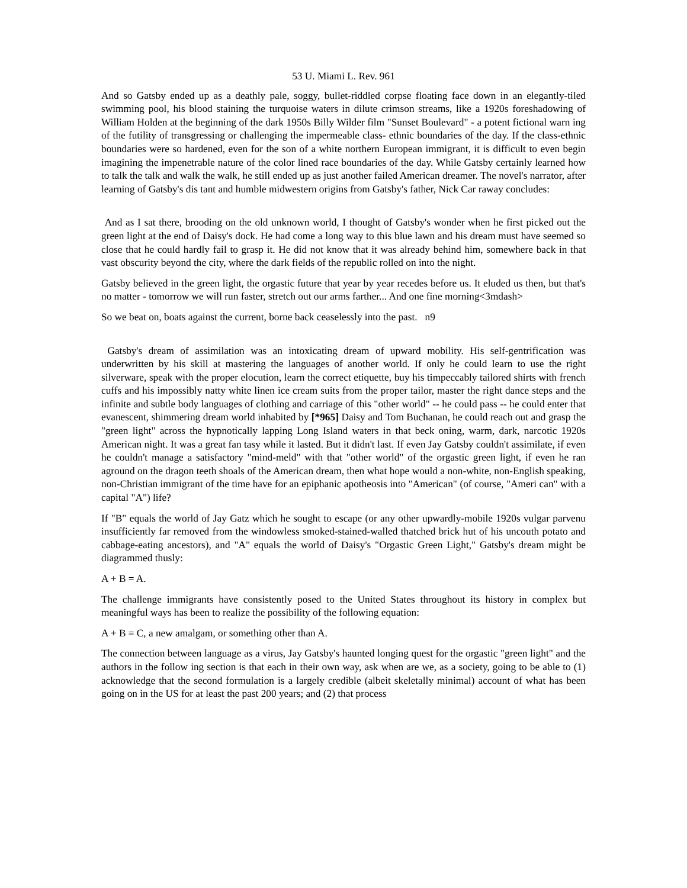53 U. Miami L. Rev. 961
And so Gatsby ended up as a deathly pale, soggy, bullet-riddled corpse floating face down in an elegantly-tiled swimming pool, his blood staining the turquoise waters in dilute crimson streams, like a 1920s foreshadowing of William Holden at the beginning of the dark 1950s Billy Wilder film "Sunset Boulevard" - a potent fictional warn ing of the futility of transgressing or challenging the impermeable class- ethnic boundaries of the day. If the class-ethnic boundaries were so hardened, even for the son of a white northern European immigrant, it is difficult to even begin imagining the impenetrable nature of the color lined race boundaries of the day. While Gatsby certainly learned how to talk the talk and walk the walk, he still ended up as just another failed American dreamer. The novel's narrator, after learning of Gatsby's dis tant and humble midwestern origins from Gatsby's father, Nick Car raway concludes:
And as I sat there, brooding on the old unknown world, I thought of Gatsby's wonder when he first picked out the green light at the end of Daisy's dock. He had come a long way to this blue lawn and his dream must have seemed so close that he could hardly fail to grasp it. He did not know that it was already behind him, somewhere back in that vast obscurity beyond the city, where the dark fields of the republic rolled on into the night.
Gatsby believed in the green light, the orgastic future that year by year recedes before us. It eluded us then, but that's no matter - tomorrow we will run faster, stretch out our arms farther... And one fine morning<3mdash>
So we beat on, boats against the current, borne back ceaselessly into the past. n9
Gatsby's dream of assimilation was an intoxicating dream of upward mobility. His self-gentrification was underwritten by his skill at mastering the languages of another world. If only he could learn to use the right silverware, speak with the proper elocution, learn the correct etiquette, buy his timpeccably tailored shirts with french cuffs and his impossibly natty white linen ice cream suits from the proper tailor, master the right dance steps and the infinite and subtle body languages of clothing and carriage of this "other world" -- he could pass -- he could enter that evanescent, shimmering dream world inhabited by [*965] Daisy and Tom Buchanan, he could reach out and grasp the "green light" across the hypnotically lapping Long Island waters in that beck oning, warm, dark, narcotic 1920s American night. It was a great fan tasy while it lasted. But it didn't last. If even Jay Gatsby couldn't assimilate, if even he couldn't manage a satisfactory "mind-meld" with that "other world" of the orgastic green light, if even he ran aground on the dragon teeth shoals of the American dream, then what hope would a non-white, non-English speaking, non-Christian immigrant of the time have for an epiphanic apotheosis into "American" (of course, "Ameri can" with a capital "A") life?
If "B" equals the world of Jay Gatz which he sought to escape (or any other upwardly-mobile 1920s vulgar parvenu insufficiently far removed from the windowless smoked-stained-walled thatched brick hut of his uncouth potato and cabbage-eating ancestors), and "A" equals the world of Daisy's "Orgastic Green Light," Gatsby's dream might be diagrammed thusly:
A + B = A.
The challenge immigrants have consistently posed to the United States throughout its history in complex but meaningful ways has been to realize the possibility of the following equation:
A + B = C, a new amalgam, or something other than A.
The connection between language as a virus, Jay Gatsby's haunted longing quest for the orgastic "green light" and the authors in the follow ing section is that each in their own way, ask when are we, as a society, going to be able to (1) acknowledge that the second formulation is a largely credible (albeit skeletally minimal) account of what has been going on in the US for at least the past 200 years; and (2) that process